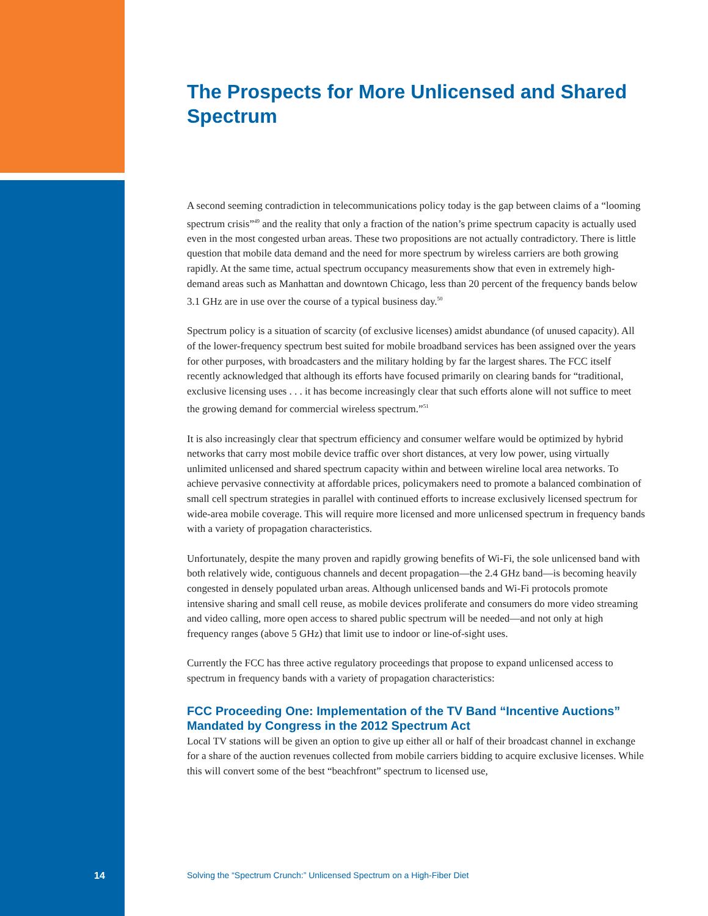The Prospects for More Unlicensed and Shared Spectrum
A second seeming contradiction in telecommunications policy today is the gap between claims of a “looming spectrum crisis”<sup>49</sup> and the reality that only a fraction of the nation’s prime spectrum capacity is actually used even in the most congested urban areas. These two propositions are not actually contradictory. There is little question that mobile data demand and the need for more spectrum by wireless carriers are both growing rapidly. At the same time, actual spectrum occupancy measurements show that even in extremely high-demand areas such as Manhattan and downtown Chicago, less than 20 percent of the frequency bands below 3.1 GHz are in use over the course of a typical business day.<sup>50</sup>
Spectrum policy is a situation of scarcity (of exclusive licenses) amidst abundance (of unused capacity). All of the lower-frequency spectrum best suited for mobile broadband services has been assigned over the years for other purposes, with broadcasters and the military holding by far the largest shares. The FCC itself recently acknowledged that although its efforts have focused primarily on clearing bands for “traditional, exclusive licensing uses . . . it has become increasingly clear that such efforts alone will not suffice to meet the growing demand for commercial wireless spectrum.”<sup>51</sup>
It is also increasingly clear that spectrum efficiency and consumer welfare would be optimized by hybrid networks that carry most mobile device traffic over short distances, at very low power, using virtually unlimited unlicensed and shared spectrum capacity within and between wireline local area networks. To achieve pervasive connectivity at affordable prices, policymakers need to promote a balanced combination of small cell spectrum strategies in parallel with continued efforts to increase exclusively licensed spectrum for wide-area mobile coverage. This will require more licensed and more unlicensed spectrum in frequency bands with a variety of propagation characteristics.
Unfortunately, despite the many proven and rapidly growing benefits of Wi-Fi, the sole unlicensed band with both relatively wide, contiguous channels and decent propagation—the 2.4 GHz band—is becoming heavily congested in densely populated urban areas. Although unlicensed bands and Wi-Fi protocols promote intensive sharing and small cell reuse, as mobile devices proliferate and consumers do more video streaming and video calling, more open access to shared public spectrum will be needed—and not only at high frequency ranges (above 5 GHz) that limit use to indoor or line-of-sight uses.
Currently the FCC has three active regulatory proceedings that propose to expand unlicensed access to spectrum in frequency bands with a variety of propagation characteristics:
FCC Proceeding One: Implementation of the TV Band “Incentive Auctions” Mandated by Congress in the 2012 Spectrum Act
Local TV stations will be given an option to give up either all or half of their broadcast channel in exchange for a share of the auction revenues collected from mobile carriers bidding to acquire exclusive licenses. While this will convert some of the best “beachfront” spectrum to licensed use,
14 Solving the “Spectrum Crunch:” Unlicensed Spectrum on a High-Fiber Diet